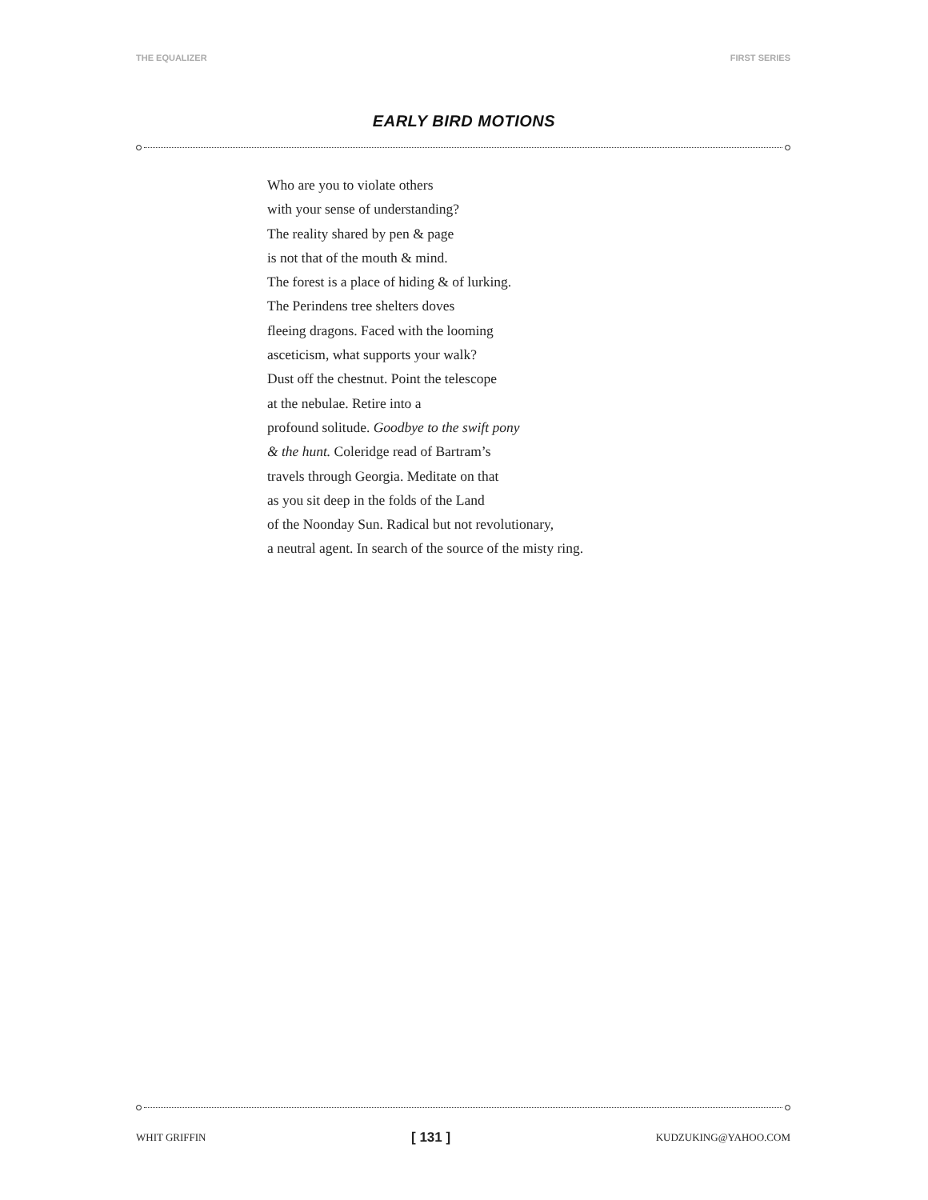THE EQUALIZER FIRST SERIES
EARLY BIRD MOTIONS
Who are you to violate others
with your sense of understanding?
The reality shared by pen & page
is not that of the mouth & mind.
The forest is a place of hiding & of lurking.
The Perindens tree shelters doves
fleeing dragons. Faced with the looming
asceticism, what supports your walk?
Dust off the chestnut. Point the telescope
at the nebulae. Retire into a
profound solitude. Goodbye to the swift pony
& the hunt. Coleridge read of Bartram’s
travels through Georgia. Meditate on that
as you sit deep in the folds of the Land
of the Noonday Sun. Radical but not revolutionary,
a neutral agent. In search of the source of the misty ring.
WHIT GRIFFIN [ 131 ] KUDZUKING@YAHOO.COM